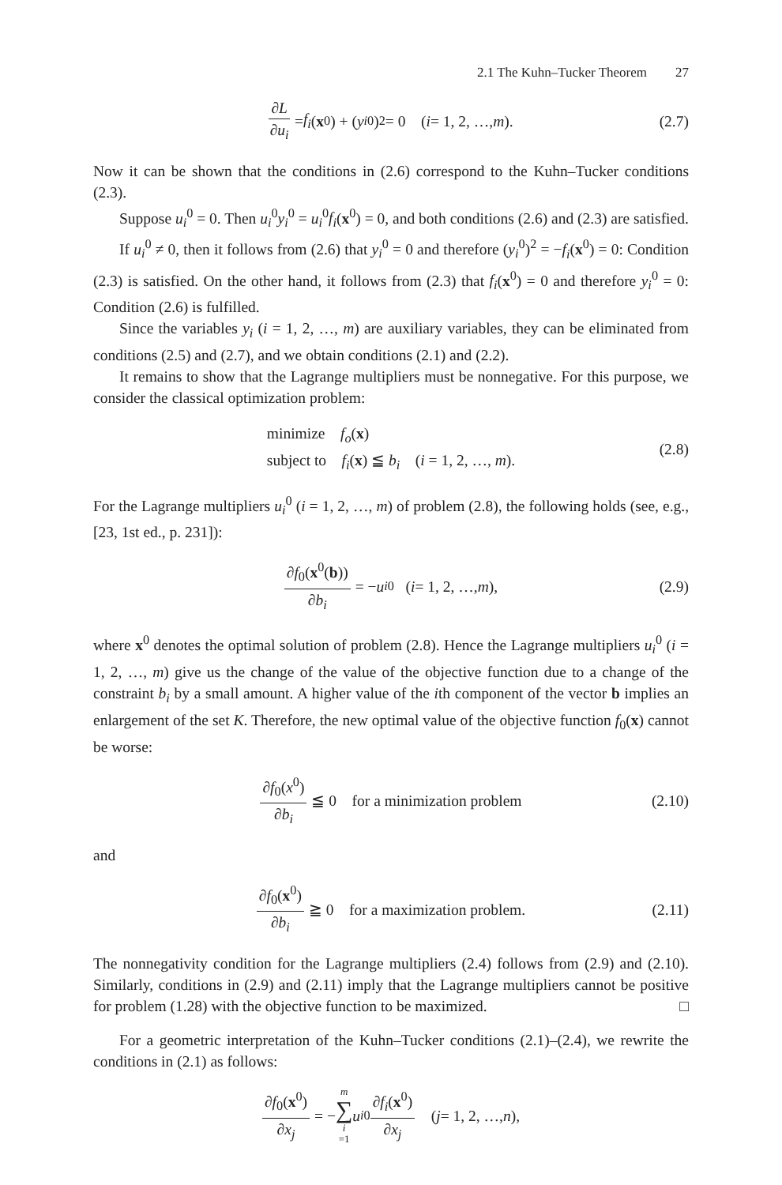2.1 The Kuhn–Tucker Theorem 27
∂L ∂u<sub>i</sub> = f<sub>i</sub> (x<sup>0</sup>) + (y<sub>i</sub><sup>0</sup>)<sup>2</sup> = 0 (i = 1, 2, …, m). (2.7)
Now it can be shown that the conditions in (2.6) correspond to the Kuhn–Tucker conditions (2.3).
Suppose u<sub>i</sub><sup>0</sup> = 0. Then u<sub>i</sub><sup>0</sup>y<sub>i</sub><sup>0</sup> = u<sub>i</sub><sup>0</sup>f<sub>i</sub>(x<sup>0</sup>) = 0, and both conditions (2.6) and (2.3) are satisfied.
If u<sub>i</sub><sup>0</sup> ≠ 0, then it follows from (2.6) that y<sub>i</sub><sup>0</sup> = 0 and therefore (y<sub>i</sub><sup>0</sup>)<sup>2</sup> = −f<sub>i</sub>(x<sup>0</sup>) = 0: Condition (2.3) is satisfied. On the other hand, it follows from (2.3) that f<sub>i</sub>(x<sup>0</sup>) = 0 and therefore y<sub>i</sub><sup>0</sup> = 0: Condition (2.6) is fulfilled.
Since the variables y<sub>i</sub> (i = 1, 2, …, m) are auxiliary variables, they can be eliminated from conditions (2.5) and (2.7), and we obtain conditions (2.1) and (2.2).
It remains to show that the Lagrange multipliers must be nonnegative. For this purpose, we consider the classical optimization problem:
minimize f<sub>o</sub>(x)
subject to f<sub>i</sub>(x) ≦ b<sub>i</sub> (i = 1, 2, …, m).
(2.8)
For the Lagrange multipliers u<sub>i</sub><sup>0</sup> (i = 1, 2, …, m) of problem (2.8), the following holds (see, e.g., [23, 1st ed., p. 231]):
∂f<sub>0</sub>(x<sup>0</sup>(b)) ∂b<sub>i</sub> = − u<sub>i</sub><sup>0</sup> (i = 1, 2, …, m), (2.9)
where x<sup>0</sup> denotes the optimal solution of problem (2.8). Hence the Lagrange multipliers u<sub>i</sub><sup>0</sup> (i = 1, 2, …, m) give us the change of the value of the objective function due to a change of the constraint b<sub>i</sub> by a small amount. A higher value of the ith component of the vector b implies an enlargement of the set K. Therefore, the new optimal value of the objective function f<sub>0</sub>(x) cannot be worse:
∂f<sub>0</sub>(x<sup>0</sup>) ∂b<sub>i</sub> ≦ 0 for a minimization problem (2.10)
and
∂f<sub>0</sub>(x<sup>0</sup>) ∂b<sub>i</sub> ≧ 0 for a maximization problem. (2.11)
The nonnegativity condition for the Lagrange multipliers (2.4) follows from (2.9) and (2.10). Similarly, conditions in (2.9) and (2.11) imply that the Lagrange multipliers cannot be positive for problem (1.28) with the objective function to be maximized. □
For a geometric interpretation of the Kuhn–Tucker conditions (2.1)–(2.4), we rewrite the conditions in (2.1) as follows:
∂f<sub>0</sub>(x<sup>0</sup>) ∂x<sub>j</sub> = − m ∑ i =1 u<sub>i</sub><sup>0</sup> ∂f<sub>i</sub>(x<sup>0</sup>) ∂x<sub>j</sub> (j = 1, 2, …, n),